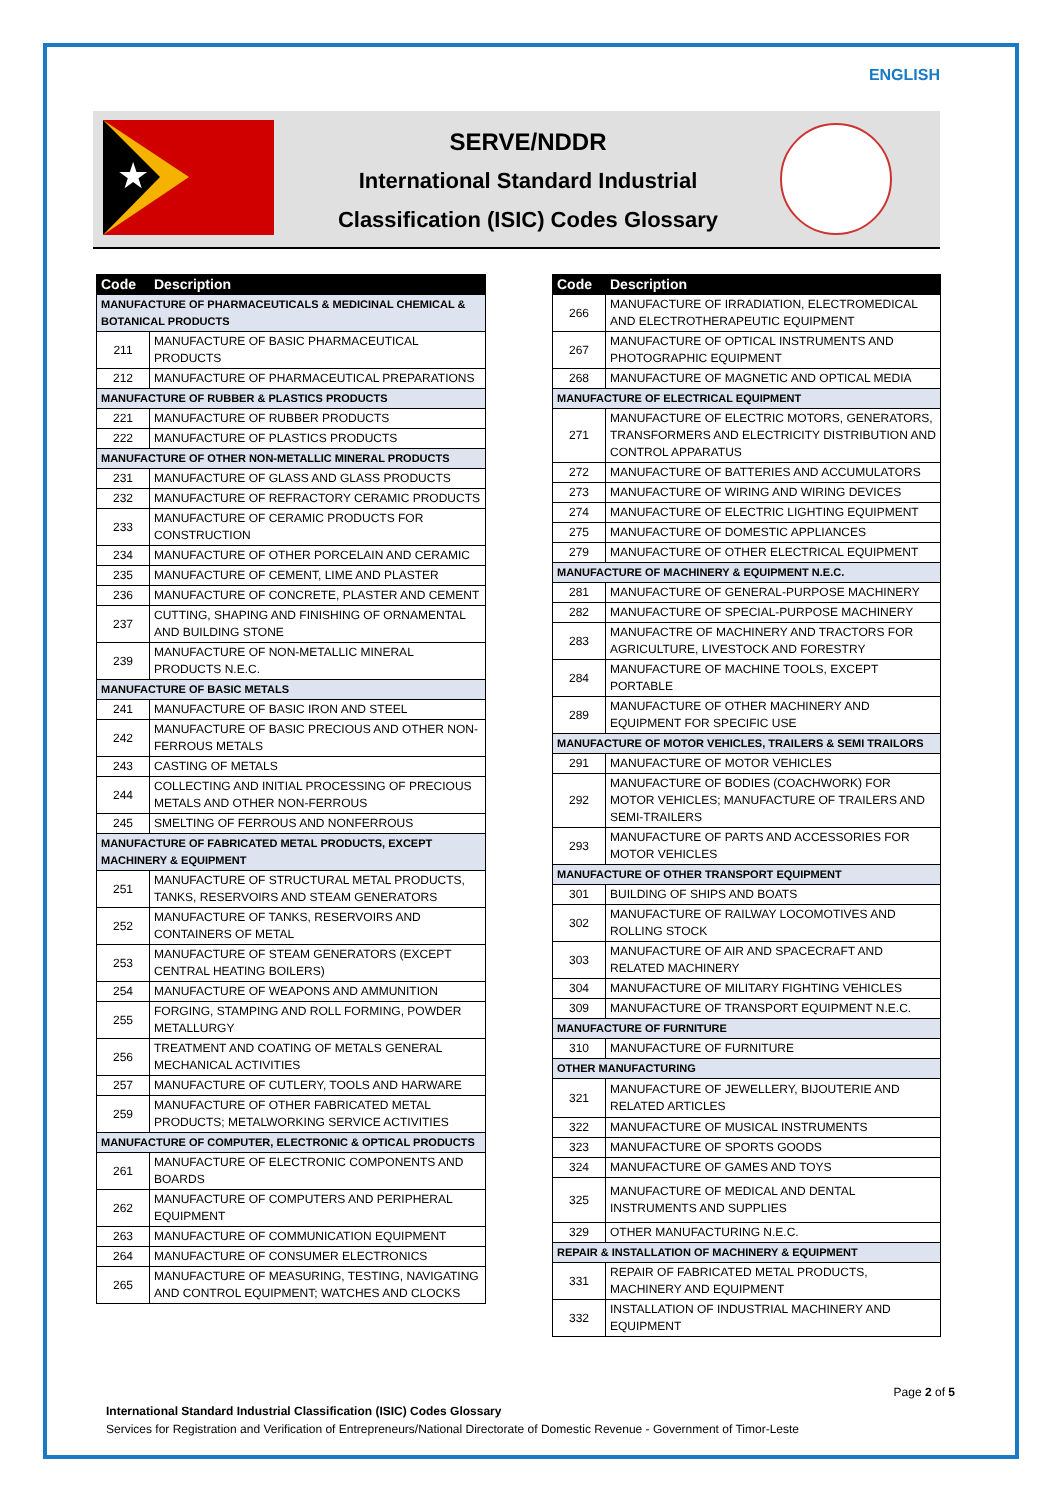ENGLISH
★
SERVE/NDDR
International Standard Industrial
Classification (ISIC) Codes Glossary
| Code | Description |
| --- | --- |
| MANUFACTURE OF PHARMACEUTICALS & MEDICINAL CHEMICAL & BOTANICAL PRODUCTS | |
| 211 | MANUFACTURE OF BASIC PHARMACEUTICAL PRODUCTS |
| 212 | MANUFACTURE OF PHARMACEUTICAL PREPARATIONS |
| MANUFACTURE OF RUBBER & PLASTICS PRODUCTS | |
| 221 | MANUFACTURE OF RUBBER PRODUCTS |
| 222 | MANUFACTURE OF PLASTICS PRODUCTS |
| MANUFACTURE OF OTHER NON-METALLIC MINERAL PRODUCTS | |
| 231 | MANUFACTURE OF GLASS AND GLASS PRODUCTS |
| 232 | MANUFACTURE OF REFRACTORY CERAMIC PRODUCTS |
| 233 | MANUFACTURE OF CERAMIC PRODUCTS FOR CONSTRUCTION |
| 234 | MANUFACTURE OF OTHER PORCELAIN AND CERAMIC |
| 235 | MANUFACTURE OF CEMENT, LIME AND PLASTER |
| 236 | MANUFACTURE OF CONCRETE, PLASTER AND CEMENT |
| 237 | CUTTING, SHAPING AND FINISHING OF ORNAMENTAL AND BUILDING STONE |
| 239 | MANUFACTURE OF NON-METALLIC MINERAL PRODUCTS N.E.C. |
| MANUFACTURE OF BASIC METALS | |
| 241 | MANUFACTURE OF BASIC IRON AND STEEL |
| 242 | MANUFACTURE OF BASIC PRECIOUS AND OTHER NON-FERROUS METALS |
| 243 | CASTING OF METALS |
| 244 | COLLECTING AND INITIAL PROCESSING OF PRECIOUS METALS AND OTHER NON-FERROUS |
| 245 | SMELTING OF FERROUS AND NONFERROUS |
| MANUFACTURE OF FABRICATED METAL PRODUCTS, EXCEPT MACHINERY & EQUIPMENT | |
| 251 | MANUFACTURE OF STRUCTURAL METAL PRODUCTS, TANKS, RESERVOIRS AND STEAM GENERATORS |
| 252 | MANUFACTURE OF TANKS, RESERVOIRS AND CONTAINERS OF METAL |
| 253 | MANUFACTURE OF STEAM GENERATORS (EXCEPT CENTRAL HEATING BOILERS) |
| 254 | MANUFACTURE OF WEAPONS AND AMMUNITION |
| 255 | FORGING, STAMPING AND ROLL FORMING, POWDER METALLURGY |
| 256 | TREATMENT AND COATING OF METALS GENERAL MECHANICAL ACTIVITIES |
| 257 | MANUFACTURE OF CUTLERY, TOOLS AND HARWARE |
| 259 | MANUFACTURE OF OTHER FABRICATED METAL PRODUCTS; METALWORKING SERVICE ACTIVITIES |
| MANUFACTURE OF COMPUTER, ELECTRONIC & OPTICAL PRODUCTS | |
| 261 | MANUFACTURE OF ELECTRONIC COMPONENTS AND BOARDS |
| 262 | MANUFACTURE OF COMPUTERS AND PERIPHERAL EQUIPMENT |
| 263 | MANUFACTURE OF COMMUNICATION EQUIPMENT |
| 264 | MANUFACTURE OF CONSUMER ELECTRONICS |
| 265 | MANUFACTURE OF MEASURING, TESTING, NAVIGATING AND CONTROL EQUIPMENT; WATCHES AND CLOCKS |
| Code | Description |
| --- | --- |
| 266 | MANUFACTURE OF IRRADIATION, ELECTROMEDICAL AND ELECTROTHERAPEUTIC EQUIPMENT |
| 267 | MANUFACTURE OF OPTICAL INSTRUMENTS AND PHOTOGRAPHIC EQUIPMENT |
| 268 | MANUFACTURE OF MAGNETIC AND OPTICAL MEDIA |
| MANUFACTURE OF ELECTRICAL EQUIPMENT | |
| 271 | MANUFACTURE OF ELECTRIC MOTORS, GENERATORS, TRANSFORMERS AND ELECTRICITY DISTRIBUTION AND CONTROL APPARATUS |
| 272 | MANUFACTURE OF BATTERIES AND ACCUMULATORS |
| 273 | MANUFACTURE OF WIRING AND WIRING DEVICES |
| 274 | MANUFACTURE OF ELECTRIC LIGHTING EQUIPMENT |
| 275 | MANUFACTURE OF DOMESTIC APPLIANCES |
| 279 | MANUFACTURE OF OTHER ELECTRICAL EQUIPMENT |
| MANUFACTURE OF MACHINERY & EQUIPMENT N.E.C. | |
| 281 | MANUFACTURE OF GENERAL-PURPOSE MACHINERY |
| 282 | MANUFACTURE OF SPECIAL-PURPOSE MACHINERY |
| 283 | MANUFACTRE OF MACHINERY AND TRACTORS FOR AGRICULTURE, LIVESTOCK AND FORESTRY |
| 284 | MANUFACTURE OF MACHINE TOOLS, EXCEPT PORTABLE |
| 289 | MANUFACTURE OF OTHER MACHINERY AND EQUIPMENT FOR SPECIFIC USE |
| MANUFACTURE OF MOTOR VEHICLES, TRAILERS & SEMI TRAILORS | |
| 291 | MANUFACTURE OF MOTOR VEHICLES |
| 292 | MANUFACTURE OF BODIES (COACHWORK) FOR MOTOR VEHICLES; MANUFACTURE OF TRAILERS AND SEMI-TRAILERS |
| 293 | MANUFACTURE OF PARTS AND ACCESSORIES FOR MOTOR VEHICLES |
| MANUFACTURE OF OTHER TRANSPORT EQUIPMENT | |
| 301 | BUILDING OF SHIPS AND BOATS |
| 302 | MANUFACTURE OF RAILWAY LOCOMOTIVES AND ROLLING STOCK |
| 303 | MANUFACTURE OF AIR AND SPACECRAFT AND RELATED MACHINERY |
| 304 | MANUFACTURE OF MILITARY FIGHTING VEHICLES |
| 309 | MANUFACTURE OF TRANSPORT EQUIPMENT N.E.C. |
| MANUFACTURE OF FURNITURE | |
| 310 | MANUFACTURE OF FURNITURE |
| OTHER MANUFACTURING | |
| 321 | MANUFACTURE OF JEWELLERY, BIJOUTERIE AND RELATED ARTICLES |
| 322 | MANUFACTURE OF MUSICAL INSTRUMENTS |
| 323 | MANUFACTURE OF SPORTS GOODS |
| 324 | MANUFACTURE OF GAMES AND TOYS |
| 325 | MANUFACTURE OF MEDICAL AND DENTAL INSTRUMENTS AND SUPPLIES |
| 329 | OTHER MANUFACTURING N.E.C. |
| REPAIR & INSTALLATION OF MACHINERY & EQUIPMENT | |
| 331 | REPAIR OF FABRICATED METAL PRODUCTS, MACHINERY AND EQUIPMENT |
| 332 | INSTALLATION OF INDUSTRIAL MACHINERY AND EQUIPMENT |
Page 2 of 5
International Standard Industrial Classification (ISIC) Codes Glossary
Services for Registration and Verification of Entrepreneurs/National Directorate of Domestic Revenue - Government of Timor-Leste